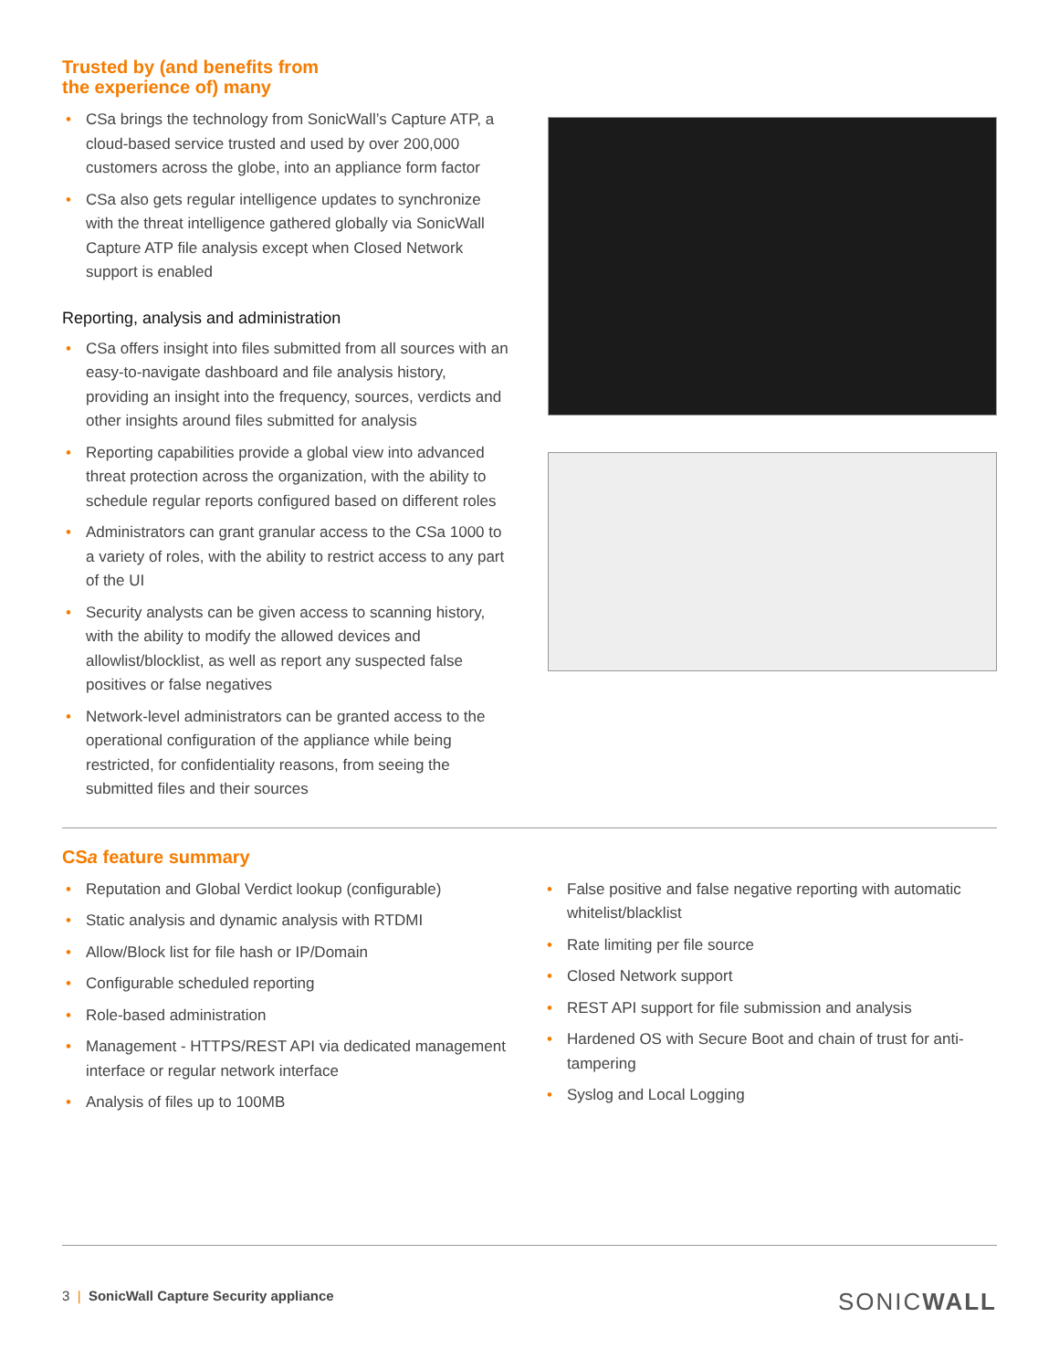Trusted by (and benefits from
the experience of) many
CSa brings the technology from SonicWall’s Capture ATP, a cloud-based service trusted and used by over 200,000 customers across the globe, into an appliance form factor
CSa also gets regular intelligence updates to synchronize with the threat intelligence gathered globally via SonicWall Capture ATP file analysis except when Closed Network support is enabled
Reporting, analysis and administration
CSa offers insight into files submitted from all sources with an easy-to-navigate dashboard and file analysis history, providing an insight into the frequency, sources, verdicts and other insights around files submitted for analysis
Reporting capabilities provide a global view into advanced threat protection across the organization, with the ability to schedule regular reports configured based on different roles
Administrators can grant granular access to the CSa 1000 to a variety of roles, with the ability to restrict access to any part of the UI
Security analysts can be given access to scanning history, with the ability to modify the allowed devices and allowlist/blocklist, as well as report any suspected false positives or false negatives
Network-level administrators can be granted access to the operational configuration of the appliance while being restricted, for confidentiality reasons, from seeing the submitted files and their sources
CSa feature summary
Reputation and Global Verdict lookup (configurable)
Static analysis and dynamic analysis with RTDMI
Allow/Block list for file hash or IP/Domain
Configurable scheduled reporting
Role-based administration
Management - HTTPS/REST API via dedicated management interface or regular network interface
Analysis of files up to 100MB
False positive and false negative reporting with automatic whitelist/blacklist
Rate limiting per file source
Closed Network support
REST API support for file submission and analysis
Hardened OS with Secure Boot and chain of trust for anti-tampering
Syslog and Local Logging
3 | SonicWall Capture Security appliance SONICWALL